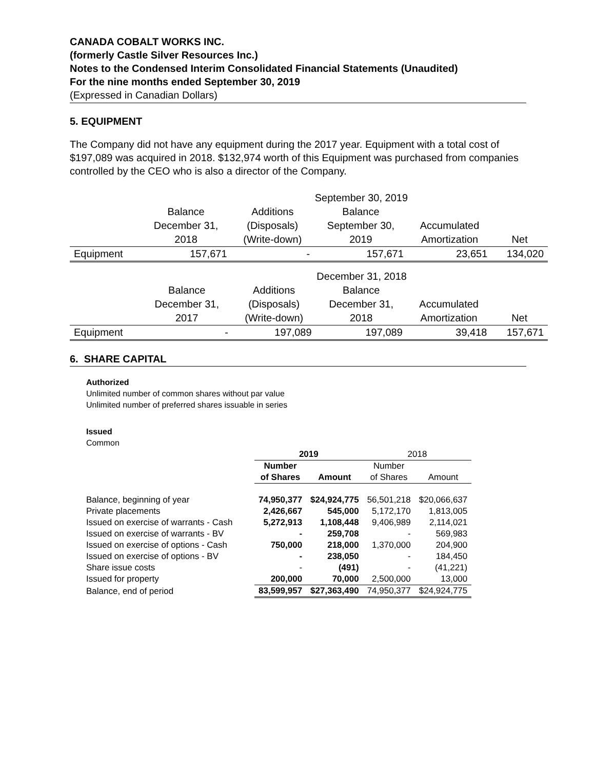CANADA COBALT WORKS INC.
(formerly Castle Silver Resources Inc.)
Notes to the Condensed Interim Consolidated Financial Statements (Unaudited)
For the nine months ended September 30, 2019
(Expressed in Canadian Dollars)
5. EQUIPMENT
The Company did not have any equipment during the 2017 year. Equipment with a total cost of $197,089 was acquired in 2018. $132,974 worth of this Equipment was purchased from companies controlled by the CEO who is also a director of the Company.
| | | September 30, 2019 | | | |
| | Balance | Additions | Balance | | |
| | December 31, | (Disposals) | September 30, | Accumulated | |
| | 2018 | (Write-down) | 2019 | Amortization | Net |
| Equipment | 157,671 | - | 157,671 | 23,651 | 134,020 |
| | | December 31, 2018 | | | |
| | Balance | Additions | Balance | | |
| | December 31, | (Disposals) | December 31, | Accumulated | |
| | 2017 | (Write-down) | 2018 | Amortization | Net |
| Equipment | - | 197,089 | 197,089 | 39,418 | 157,671 |
6. SHARE CAPITAL
Authorized
Unlimited number of common shares without par value
Unlimited number of preferred shares issuable in series
Issued
Common
| | 2019 | | 2018 | |
| | Number | | Number | |
| | of Shares | Amount | of Shares | Amount |
| Balance, beginning of year | 74,950,377 | $24,924,775 | 56,501,218 | $20,066,637 |
| Private placements | 2,426,667 | 545,000 | 5,172,170 | 1,813,005 |
| Issued on exercise of warrants - Cash | 5,272,913 | 1,108,448 | 9,406,989 | 2,114,021 |
| Issued on exercise of warrants - BV | - | 259,708 | - | 569,983 |
| Issued on exercise of options - Cash | 750,000 | 218,000 | 1,370,000 | 204,900 |
| Issued on exercise of options - BV | - | 238,050 | - | 184,450 |
| Share issue costs | - | (491) | - | (41,221) |
| Issued for property | 200,000 | 70,000 | 2,500,000 | 13,000 |
| Balance, end of period | 83,599,957 | $27,363,490 | 74,950,377 | $24,924,775 |